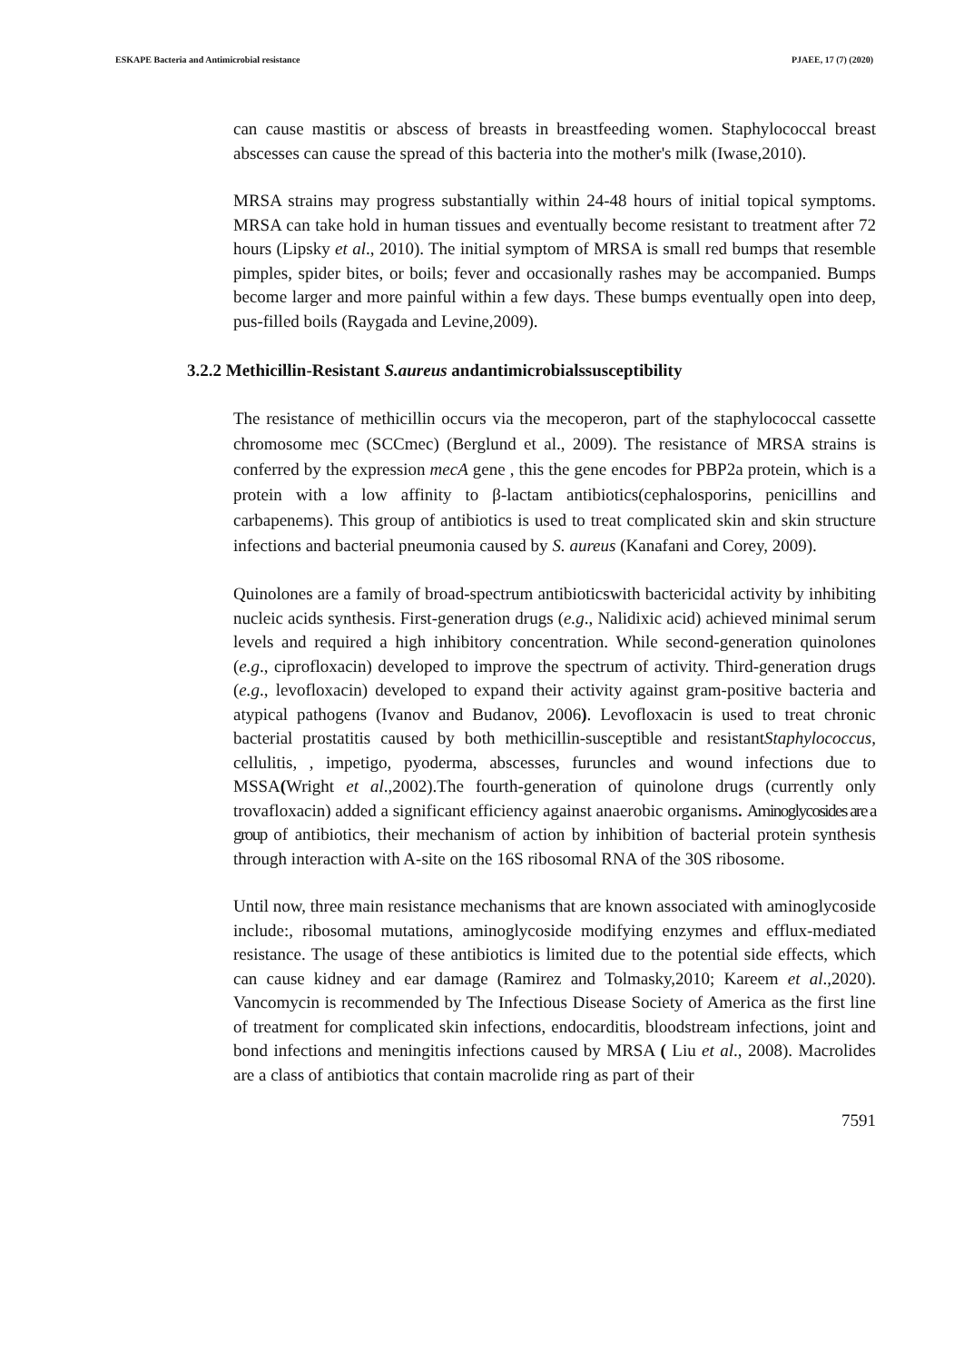ESKAPE Bacteria and Antimicrobial resistance PJAEE, 17 (7) (2020)
can cause mastitis or abscess of breasts in breastfeeding women. Staphylococcal breast abscesses can cause the spread of this bacteria into the mother's milk (Iwase,2010).
MRSA strains may progress substantially within 24-48 hours of initial topical symptoms. MRSA can take hold in human tissues and eventually become resistant to treatment after 72 hours (Lipsky et al., 2010). The initial symptom of MRSA is small red bumps that resemble pimples, spider bites, or boils; fever and occasionally rashes may be accompanied. Bumps become larger and more painful within a few days. These bumps eventually open into deep, pus-filled boils (Raygada and Levine,2009).
3.2.2 Methicillin-Resistant S.aureus andantimicrobialssusceptibility
The resistance of methicillin occurs via the mecoperon, part of the staphylococcal cassette chromosome mec (SCCmec) (Berglund et al., 2009). The resistance of MRSA strains is conferred by the expression mecA gene , this the gene encodes for PBP2a protein, which is a protein with a low affinity to β-lactam antibiotics(cephalosporins, penicillins and carbapenems). This group of antibiotics is used to treat complicated skin and skin structure infections and bacterial pneumonia caused by S. aureus (Kanafani and Corey, 2009).
Quinolones are a family of broad-spectrum antibioticswith bactericidal activity by inhibiting nucleic acids synthesis. First-generation drugs (e.g., Nalidixic acid) achieved minimal serum levels and required a high inhibitory concentration. While second-generation quinolones (e.g., ciprofloxacin) developed to improve the spectrum of activity. Third-generation drugs (e.g., levofloxacin) developed to expand their activity against gram-positive bacteria and atypical pathogens (Ivanov and Budanov, 2006). Levofloxacin is used to treat chronic bacterial prostatitis caused by both methicillin-susceptible and resistantStaphylococcus, cellulitis, , impetigo, pyoderma, abscesses, furuncles and wound infections due to MSSA(Wright et al.,2002).The fourth-generation of quinolone drugs (currently only trovafloxacin) added a significant efficiency against anaerobic organisms. Aminoglycosides are a group of antibiotics, their mechanism of action by inhibition of bacterial protein synthesis through interaction with A-site on the 16S ribosomal RNA of the 30S ribosome.
Until now, three main resistance mechanisms that are known associated with aminoglycoside include:, ribosomal mutations, aminoglycoside modifying enzymes and efflux-mediated resistance. The usage of these antibiotics is limited due to the potential side effects, which can cause kidney and ear damage (Ramirez and Tolmasky,2010; Kareem et al.,2020). Vancomycin is recommended by The Infectious Disease Society of America as the first line of treatment for complicated skin infections, endocarditis, bloodstream infections, joint and bond infections and meningitis infections caused by MRSA ( Liu et al., 2008). Macrolides are a class of antibiotics that contain macrolide ring as part of their
7591